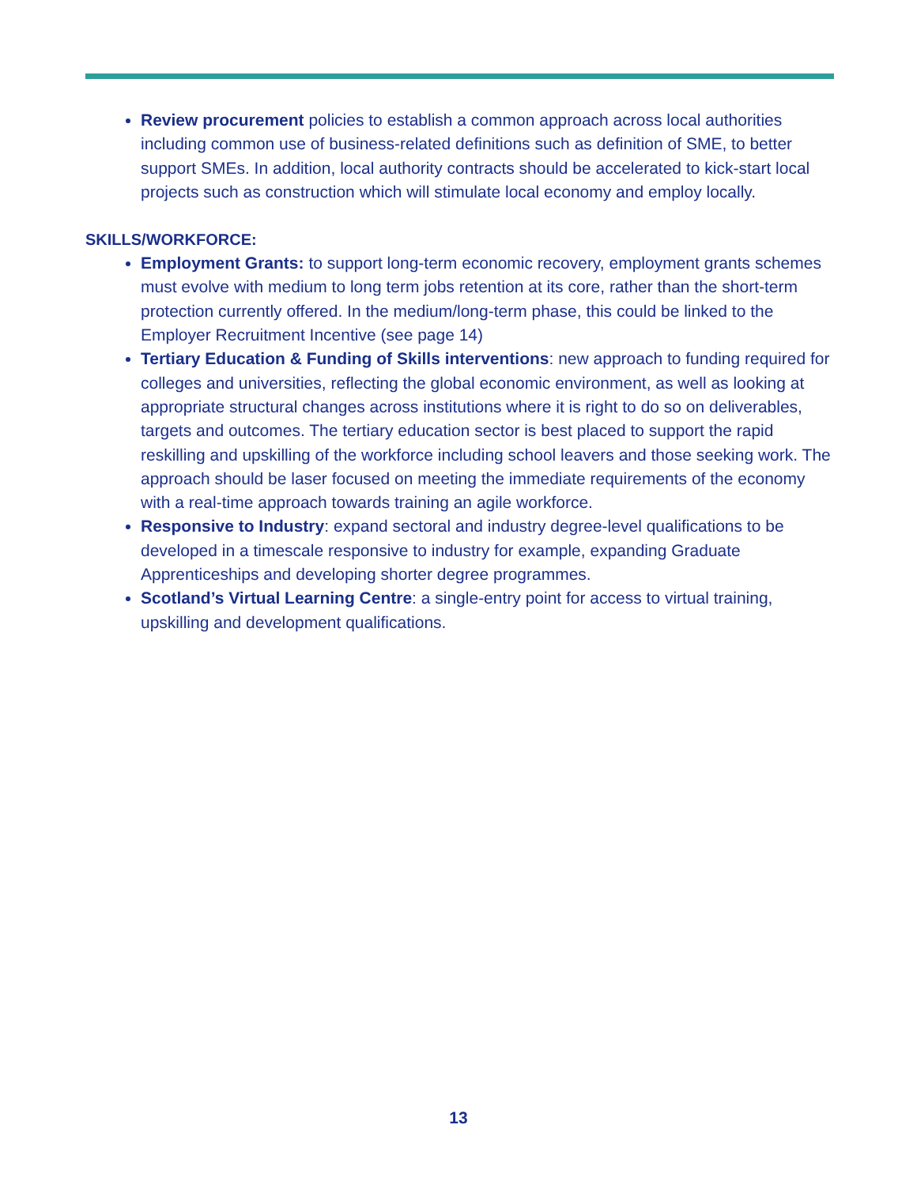Review procurement policies to establish a common approach across local authorities including common use of business-related definitions such as definition of SME, to better support SMEs. In addition, local authority contracts should be accelerated to kick-start local projects such as construction which will stimulate local economy and employ locally.
SKILLS/WORKFORCE:
Employment Grants: to support long-term economic recovery, employment grants schemes must evolve with medium to long term jobs retention at its core, rather than the short-term protection currently offered. In the medium/long-term phase, this could be linked to the Employer Recruitment Incentive (see page 14)
Tertiary Education & Funding of Skills interventions: new approach to funding required for colleges and universities, reflecting the global economic environment, as well as looking at appropriate structural changes across institutions where it is right to do so on deliverables, targets and outcomes. The tertiary education sector is best placed to support the rapid reskilling and upskilling of the workforce including school leavers and those seeking work. The approach should be laser focused on meeting the immediate requirements of the economy with a real-time approach towards training an agile workforce.
Responsive to Industry: expand sectoral and industry degree-level qualifications to be developed in a timescale responsive to industry for example, expanding Graduate Apprenticeships and developing shorter degree programmes.
Scotland’s Virtual Learning Centre: a single-entry point for access to virtual training, upskilling and development qualifications.
13